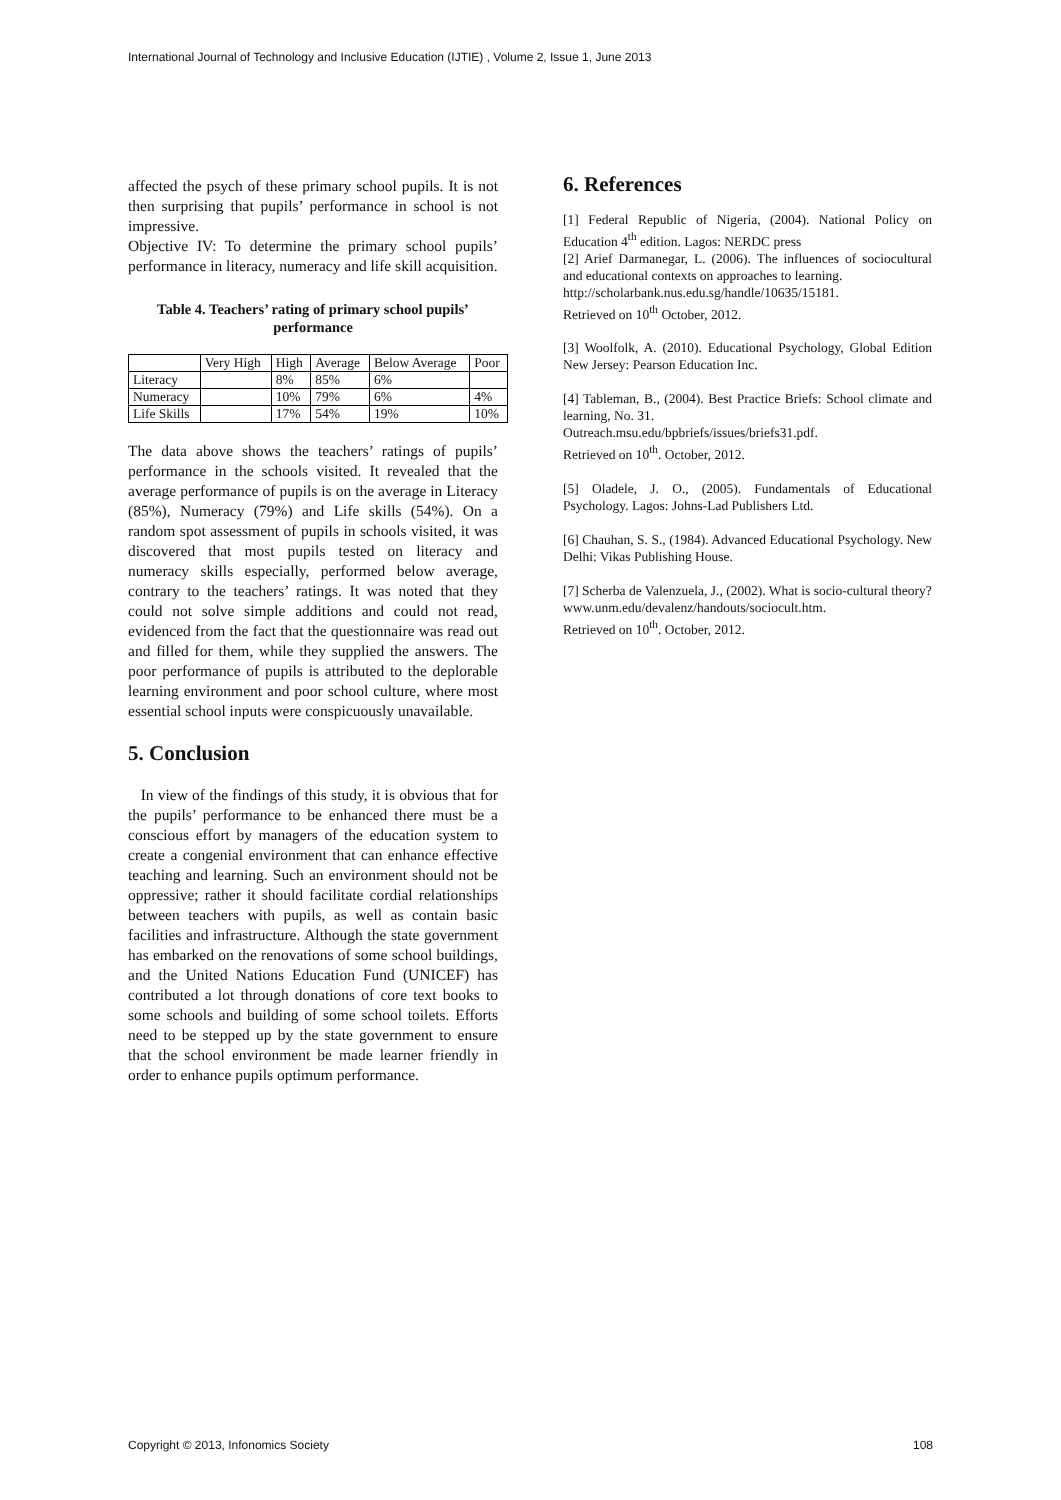International Journal of Technology and Inclusive Education (IJTIE) , Volume 2, Issue 1, June 2013
affected the psych of these primary school pupils. It is not then surprising that pupils’ performance in school is not impressive.
Objective IV: To determine the primary school pupils’ performance in literacy, numeracy and life skill acquisition.
Table 4. Teachers’ rating of primary school pupils’ performance
| | Very High | High | Average | Below Average | Poor |
| Literacy | | 8% | 85% | 6% | |
| Numeracy | | 10% | 79% | 6% | 4% |
| Life Skills | | 17% | 54% | 19% | 10% |
The data above shows the teachers’ ratings of pupils’ performance in the schools visited. It revealed that the average performance of pupils is on the average in Literacy (85%), Numeracy (79%) and Life skills (54%). On a random spot assessment of pupils in schools visited, it was discovered that most pupils tested on literacy and numeracy skills especially, performed below average, contrary to the teachers’ ratings. It was noted that they could not solve simple additions and could not read, evidenced from the fact that the questionnaire was read out and filled for them, while they supplied the answers. The poor performance of pupils is attributed to the deplorable learning environment and poor school culture, where most essential school inputs were conspicuously unavailable.
5. Conclusion
In view of the findings of this study, it is obvious that for the pupils’ performance to be enhanced there must be a conscious effort by managers of the education system to create a congenial environment that can enhance effective teaching and learning. Such an environment should not be oppressive; rather it should facilitate cordial relationships between teachers with pupils, as well as contain basic facilities and infrastructure. Although the state government has embarked on the renovations of some school buildings, and the United Nations Education Fund (UNICEF) has contributed a lot through donations of core text books to some schools and building of some school toilets. Efforts need to be stepped up by the state government to ensure that the school environment be made learner friendly in order to enhance pupils optimum performance.
6. References
[1] Federal Republic of Nigeria, (2004). National Policy on Education 4<sup>th</sup> edition. Lagos: NERDC press
[2] Arief Darmanegar, L. (2006). The influences of sociocultural and educational contexts on approaches to learning.
http://scholarbank.nus.edu.sg/handle/10635/15181.
Retrieved on 10<sup>th</sup> October, 2012.
[3] Woolfolk, A. (2010). Educational Psychology, Global Edition New Jersey: Pearson Education Inc.
[4] Tableman, B., (2004). Best Practice Briefs: School climate and learning, No. 31.
Outreach.msu.edu/bpbriefs/issues/briefs31.pdf.
Retrieved on 10<sup>th</sup>. October, 2012.
[5] Oladele, J. O., (2005). Fundamentals of Educational Psychology. Lagos: Johns-Lad Publishers Ltd.
[6] Chauhan, S. S., (1984). Advanced Educational Psychology. New Delhi: Vikas Publishing House.
[7] Scherba de Valenzuela, J., (2002). What is socio-cultural theory?
www.unm.edu/devalenz/handouts/sociocult.htm.
Retrieved on 10<sup>th</sup>. October, 2012.
Copyright © 2013, Infonomics Society 108